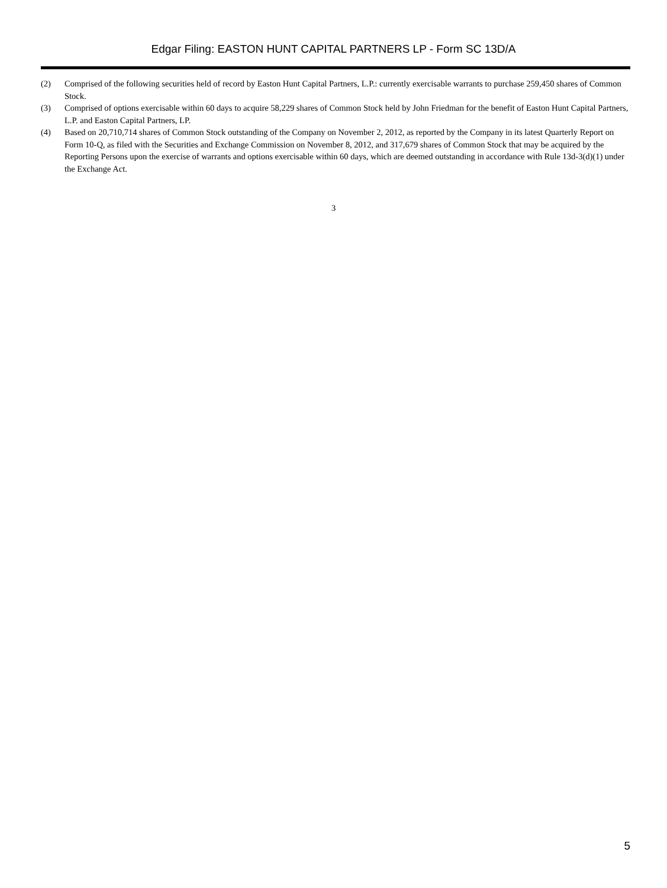Edgar Filing: EASTON HUNT CAPITAL PARTNERS LP - Form SC 13D/A
(2) Comprised of the following securities held of record by Easton Hunt Capital Partners, L.P.: currently exercisable warrants to purchase 259,450 shares of Common Stock.
(3) Comprised of options exercisable within 60 days to acquire 58,229 shares of Common Stock held by John Friedman for the benefit of Easton Hunt Capital Partners, L.P. and Easton Capital Partners, LP.
(4) Based on 20,710,714 shares of Common Stock outstanding of the Company on November 2, 2012, as reported by the Company in its latest Quarterly Report on Form 10-Q, as filed with the Securities and Exchange Commission on November 8, 2012, and 317,679 shares of Common Stock that may be acquired by the Reporting Persons upon the exercise of warrants and options exercisable within 60 days, which are deemed outstanding in accordance with Rule 13d-3(d)(1) under the Exchange Act.
3
5